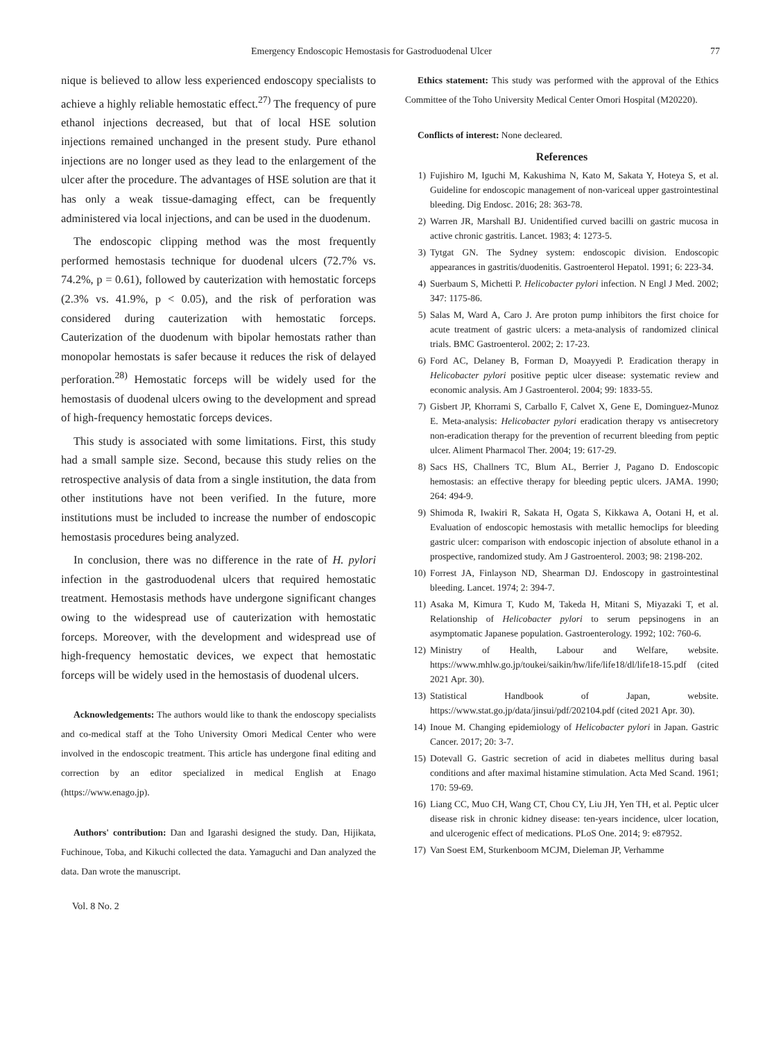Emergency Endoscopic Hemostasis for Gastroduodenal Ulcer 77
nique is believed to allow less experienced endoscopy specialists to achieve a highly reliable hemostatic effect.<sup>27)</sup> The frequency of pure ethanol injections decreased, but that of local HSE solution injections remained unchanged in the present study. Pure ethanol injections are no longer used as they lead to the enlargement of the ulcer after the procedure. The advantages of HSE solution are that it has only a weak tissue-damaging effect, can be frequently administered via local injections, and can be used in the duodenum.
The endoscopic clipping method was the most frequently performed hemostasis technique for duodenal ulcers (72.7% vs. 74.2%, p = 0.61), followed by cauterization with hemostatic forceps (2.3% vs. 41.9%, p < 0.05), and the risk of perforation was considered during cauterization with hemostatic forceps. Cauterization of the duodenum with bipolar hemostats rather than monopolar hemostats is safer because it reduces the risk of delayed perforation.<sup>28)</sup> Hemostatic forceps will be widely used for the hemostasis of duodenal ulcers owing to the development and spread of high-frequency hemostatic forceps devices.
This study is associated with some limitations. First, this study had a small sample size. Second, because this study relies on the retrospective analysis of data from a single institution, the data from other institutions have not been verified. In the future, more institutions must be included to increase the number of endoscopic hemostasis procedures being analyzed.
In conclusion, there was no difference in the rate of H. pylori infection in the gastroduodenal ulcers that required hemostatic treatment. Hemostasis methods have undergone significant changes owing to the widespread use of cauterization with hemostatic forceps. Moreover, with the development and widespread use of high-frequency hemostatic devices, we expect that hemostatic forceps will be widely used in the hemostasis of duodenal ulcers.
Acknowledgements: The authors would like to thank the endoscopy specialists and co-medical staff at the Toho University Omori Medical Center who were involved in the endoscopic treatment. This article has undergone final editing and correction by an editor specialized in medical English at Enago (https://www.enago.jp).
Authors' contribution: Dan and Igarashi designed the study. Dan, Hijikata, Fuchinoue, Toba, and Kikuchi collected the data. Yamaguchi and Dan analyzed the data. Dan wrote the manuscript.
Ethics statement: This study was performed with the approval of the Ethics Committee of the Toho University Medical Center Omori Hospital (M20220).
Conflicts of interest: None decleared.
References
1) Fujishiro M, Iguchi M, Kakushima N, Kato M, Sakata Y, Hoteya S, et al. Guideline for endoscopic management of non-variceal upper gastrointestinal bleeding. Dig Endosc. 2016; 28: 363-78.
2) Warren JR, Marshall BJ. Unidentified curved bacilli on gastric mucosa in active chronic gastritis. Lancet. 1983; 4: 1273-5.
3) Tytgat GN. The Sydney system: endoscopic division. Endoscopic appearances in gastritis/duodenitis. Gastroenterol Hepatol. 1991; 6: 223-34.
4) Suerbaum S, Michetti P. Helicobacter pylori infection. N Engl J Med. 2002; 347: 1175-86.
5) Salas M, Ward A, Caro J. Are proton pump inhibitors the first choice for acute treatment of gastric ulcers: a meta-analysis of randomized clinical trials. BMC Gastroenterol. 2002; 2: 17-23.
6) Ford AC, Delaney B, Forman D, Moayyedi P. Eradication therapy in Helicobacter pylori positive peptic ulcer disease: systematic review and economic analysis. Am J Gastroenterol. 2004; 99: 1833-55.
7) Gisbert JP, Khorrami S, Carballo F, Calvet X, Gene E, Dominguez-Munoz E. Meta-analysis: Helicobacter pylori eradication therapy vs antisecretory non-eradication therapy for the prevention of recurrent bleeding from peptic ulcer. Aliment Pharmacol Ther. 2004; 19: 617-29.
8) Sacs HS, Challners TC, Blum AL, Berrier J, Pagano D. Endoscopic hemostasis: an effective therapy for bleeding peptic ulcers. JAMA. 1990; 264: 494-9.
9) Shimoda R, Iwakiri R, Sakata H, Ogata S, Kikkawa A, Ootani H, et al. Evaluation of endoscopic hemostasis with metallic hemoclips for bleeding gastric ulcer: comparison with endoscopic injection of absolute ethanol in a prospective, randomized study. Am J Gastroenterol. 2003; 98: 2198-202.
10) Forrest JA, Finlayson ND, Shearman DJ. Endoscopy in gastrointestinal bleeding. Lancet. 1974; 2: 394-7.
11) Asaka M, Kimura T, Kudo M, Takeda H, Mitani S, Miyazaki T, et al. Relationship of Helicobacter pylori to serum pepsinogens in an asymptomatic Japanese population. Gastroenterology. 1992; 102: 760-6.
12) Ministry of Health, Labour and Welfare, website. https://www.mhlw.go.jp/toukei/saikin/hw/life/life18/dl/life18-15.pdf (cited 2021 Apr. 30).
13) Statistical Handbook of Japan, website. https://www.stat.go.jp/data/jinsui/pdf/202104.pdf (cited 2021 Apr. 30).
14) Inoue M. Changing epidemiology of Helicobacter pylori in Japan. Gastric Cancer. 2017; 20: 3-7.
15) Dotevall G. Gastric secretion of acid in diabetes mellitus during basal conditions and after maximal histamine stimulation. Acta Med Scand. 1961; 170: 59-69.
16) Liang CC, Muo CH, Wang CT, Chou CY, Liu JH, Yen TH, et al. Peptic ulcer disease risk in chronic kidney disease: ten-years incidence, ulcer location, and ulcerogenic effect of medications. PLoS One. 2014; 9: e87952.
17) Van Soest EM, Sturkenboom MCJM, Dieleman JP, Verhamme
Vol. 8 No. 2